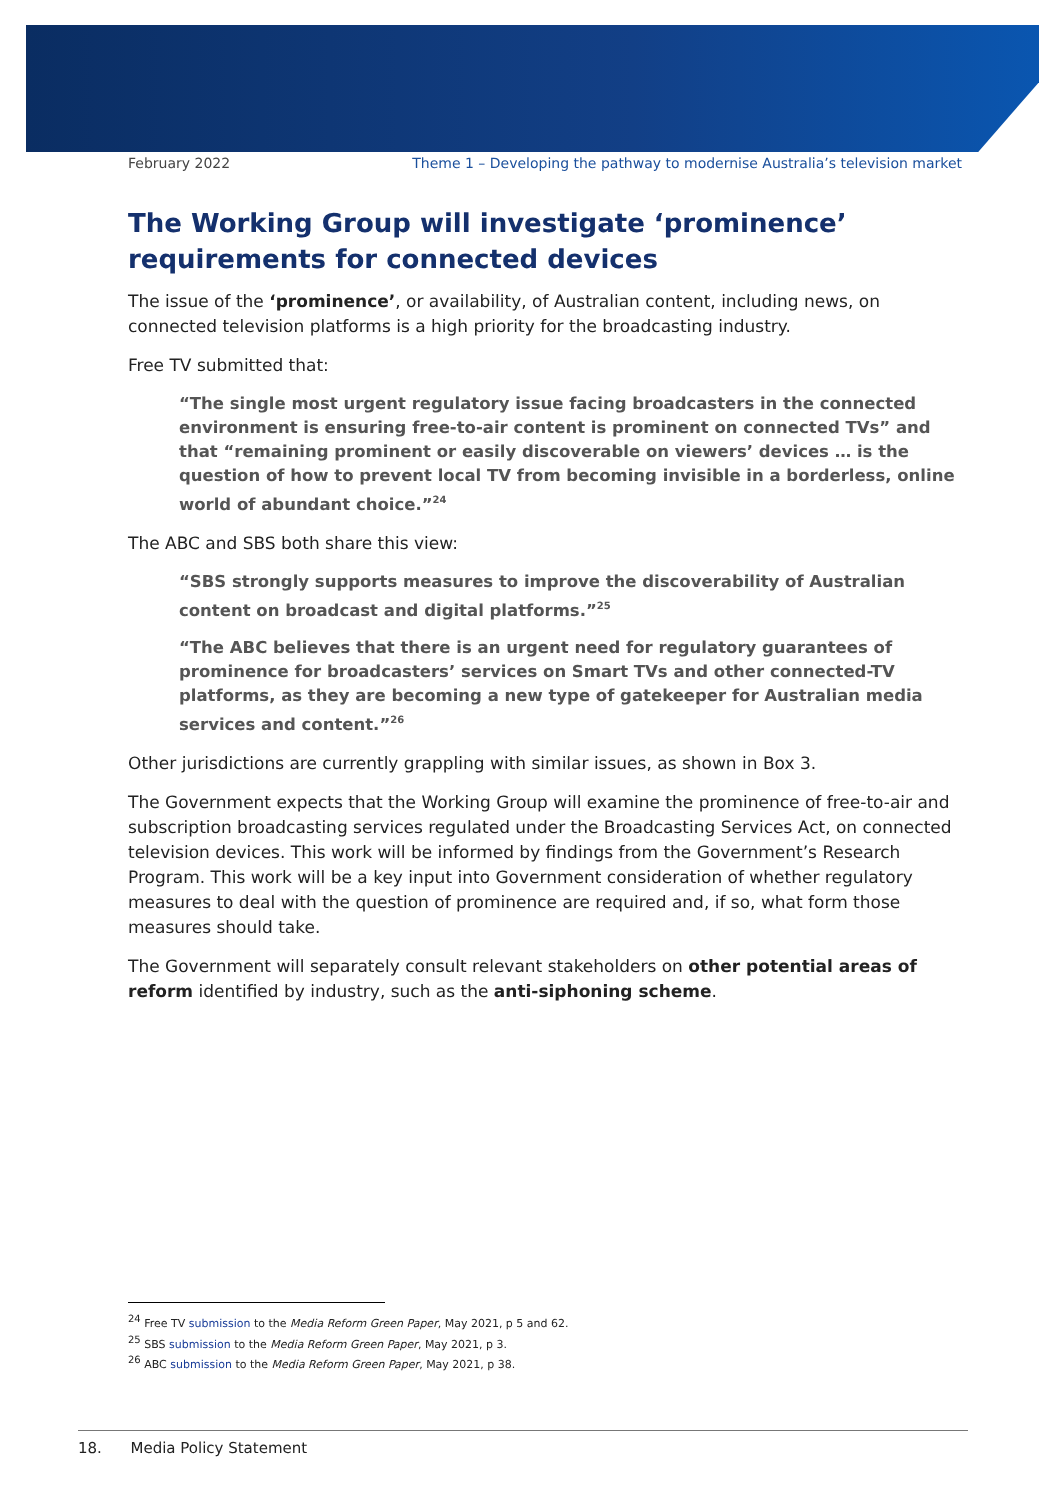February 2022 Theme 1 – Developing the pathway to modernise Australia’s television market
The Working Group will investigate ‘prominence’ requirements for connected devices
The issue of the ‘prominence’, or availability, of Australian content, including news, on connected television platforms is a high priority for the broadcasting industry.
Free TV submitted that:
“The single most urgent regulatory issue facing broadcasters in the connected environment is ensuring free-to-air content is prominent on connected TVs” and that “remaining prominent or easily discoverable on viewers’ devices … is the question of how to prevent local TV from becoming invisible in a borderless, online world of abundant choice.”<sup>24</sup>
The ABC and SBS both share this view:
“SBS strongly supports measures to improve the discoverability of Australian content on broadcast and digital platforms.”<sup>25</sup>
“The ABC believes that there is an urgent need for regulatory guarantees of prominence for broadcasters’ services on Smart TVs and other connected-TV platforms, as they are becoming a new type of gatekeeper for Australian media services and content.”<sup>26</sup>
Other jurisdictions are currently grappling with similar issues, as shown in Box 3.
The Government expects that the Working Group will examine the prominence of free-to-air and subscription broadcasting services regulated under the Broadcasting Services Act, on connected television devices. This work will be informed by findings from the Government’s Research Program. This work will be a key input into Government consideration of whether regulatory measures to deal with the question of prominence are required and, if so, what form those measures should take.
The Government will separately consult relevant stakeholders on other potential areas of reform identified by industry, such as the anti-siphoning scheme.
<sup>24</sup> Free TV submission to the Media Reform Green Paper, May 2021, p 5 and 62.
<sup>25</sup> SBS submission to the Media Reform Green Paper, May 2021, p 3.
<sup>26</sup> ABC submission to the Media Reform Green Paper, May 2021, p 38.
18. Media Policy Statement